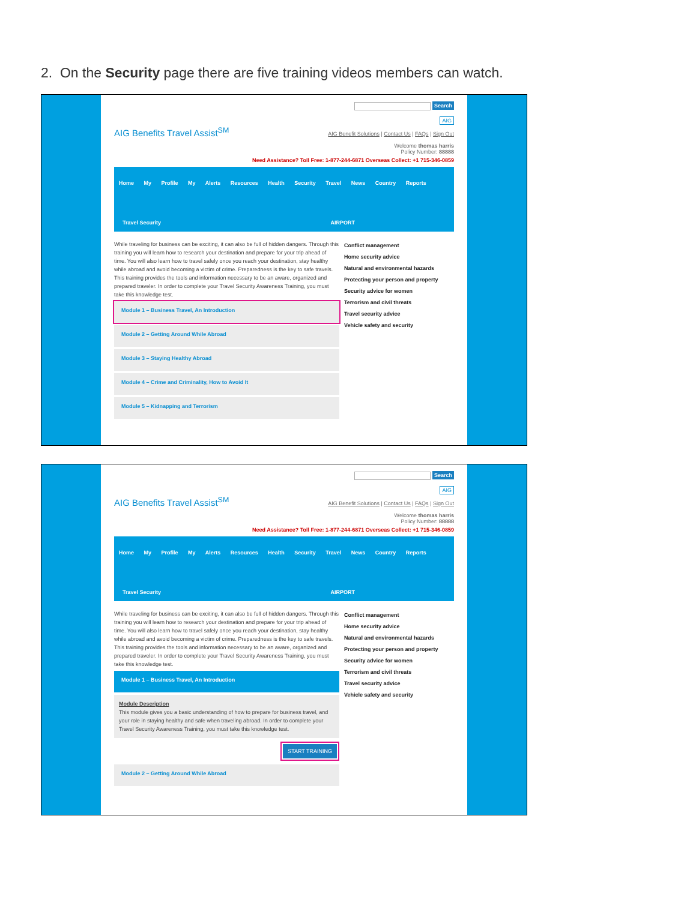2. On the Security page there are five training videos members can watch.
AIG Benefits Travel Assist<sup>SM</sup>
Search
AIG
AIG Benefit Solutions | Contact Us | FAQs | Sign Out
Welcome thomas harris
Policy Number: 88888
Need Assistance? Toll Free: 1-877-244-6871 Overseas Collect: +1 715-346-0859
Home My Profile My Alerts Resources Health Security Travel News Country Reports
Travel Security AIRPORT
While traveling for business can be exciting, it can also be full of hidden dangers. Through this training you will learn how to research your destination and prepare for your trip ahead of time. You will also learn how to travel safely once you reach your destination, stay healthy while abroad and avoid becoming a victim of crime. Preparedness is the key to safe travels. This training provides the tools and information necessary to be an aware, organized and prepared traveler. In order to complete your Travel Security Awareness Training, you must take this knowledge test.
Module 1 – Business Travel, An Introduction
Module 2 – Getting Around While Abroad
Module 3 – Staying Healthy Abroad
Module 4 – Crime and Criminality, How to Avoid It
Module 5 – Kidnapping and Terrorism
Conflict management
Home security advice
Natural and environmental hazards
Protecting your person and property
Security advice for women
Terrorism and civil threats
Travel security advice
Vehicle safety and security
AIG Benefits Travel Assist<sup>SM</sup>
Search
AIG
AIG Benefit Solutions | Contact Us | FAQs | Sign Out
Welcome thomas harris
Policy Number: 88888
Need Assistance? Toll Free: 1-877-244-6871 Overseas Collect: +1 715-346-0859
Home My Profile My Alerts Resources Health Security Travel News Country Reports
Travel Security AIRPORT
While traveling for business can be exciting, it can also be full of hidden dangers. Through this training you will learn how to research your destination and prepare for your trip ahead of time. You will also learn how to travel safely once you reach your destination, stay healthy while abroad and avoid becoming a victim of crime. Preparedness is the key to safe travels. This training provides the tools and information necessary to be an aware, organized and prepared traveler. In order to complete your Travel Security Awareness Training, you must take this knowledge test.
Module 1 – Business Travel, An Introduction
Module Description
This module gives you a basic understanding of how to prepare for business travel, and your role in staying healthy and safe when traveling abroad. In order to complete your Travel Security Awareness Training, you must take this knowledge test.
START TRAINING
Module 2 – Getting Around While Abroad
Conflict management
Home security advice
Natural and environmental hazards
Protecting your person and property
Security advice for women
Terrorism and civil threats
Travel security advice
Vehicle safety and security